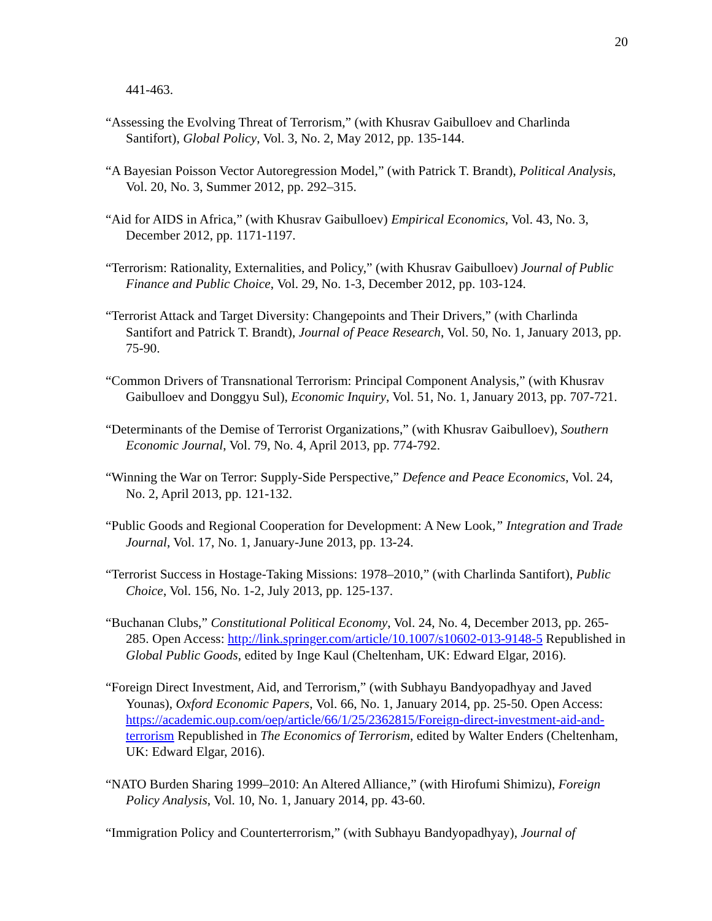20
441-463.
“Assessing the Evolving Threat of Terrorism,” (with Khusrav Gaibulloev and Charlinda Santifort), Global Policy, Vol. 3, No. 2, May 2012, pp. 135-144.
“A Bayesian Poisson Vector Autoregression Model,” (with Patrick T. Brandt), Political Analysis, Vol. 20, No. 3, Summer 2012, pp. 292–315.
“Aid for AIDS in Africa,” (with Khusrav Gaibulloev) Empirical Economics, Vol. 43, No. 3, December 2012, pp. 1171-1197.
“Terrorism: Rationality, Externalities, and Policy,” (with Khusrav Gaibulloev) Journal of Public Finance and Public Choice, Vol. 29, No. 1-3, December 2012, pp. 103-124.
“Terrorist Attack and Target Diversity: Changepoints and Their Drivers,” (with Charlinda Santifort and Patrick T. Brandt), Journal of Peace Research, Vol. 50, No. 1, January 2013, pp. 75-90.
“Common Drivers of Transnational Terrorism: Principal Component Analysis,” (with Khusrav Gaibulloev and Donggyu Sul), Economic Inquiry, Vol. 51, No. 1, January 2013, pp. 707-721.
“Determinants of the Demise of Terrorist Organizations,” (with Khusrav Gaibulloev), Southern Economic Journal, Vol. 79, No. 4, April 2013, pp. 774-792.
“Winning the War on Terror: Supply-Side Perspective,” Defence and Peace Economics, Vol. 24, No. 2, April 2013, pp. 121-132.
“Public Goods and Regional Cooperation for Development: A New Look,” Integration and Trade Journal, Vol. 17, No. 1, January-June 2013, pp. 13-24.
“Terrorist Success in Hostage-Taking Missions: 1978–2010,” (with Charlinda Santifort), Public Choice, Vol. 156, No. 1-2, July 2013, pp. 125-137.
“Buchanan Clubs,” Constitutional Political Economy, Vol. 24, No. 4, December 2013, pp. 265-285. Open Access: http://link.springer.com/article/10.1007/s10602-013-9148-5 Republished in Global Public Goods, edited by Inge Kaul (Cheltenham, UK: Edward Elgar, 2016).
“Foreign Direct Investment, Aid, and Terrorism,” (with Subhayu Bandyopadhyay and Javed Younas), Oxford Economic Papers, Vol. 66, No. 1, January 2014, pp. 25-50. Open Access: https://academic.oup.com/oep/article/66/1/25/2362815/Foreign-direct-investment-aid-and-terrorism Republished in The Economics of Terrorism, edited by Walter Enders (Cheltenham, UK: Edward Elgar, 2016).
“NATO Burden Sharing 1999–2010: An Altered Alliance,” (with Hirofumi Shimizu), Foreign Policy Analysis, Vol. 10, No. 1, January 2014, pp. 43-60.
“Immigration Policy and Counterterrorism,” (with Subhayu Bandyopadhyay), Journal of